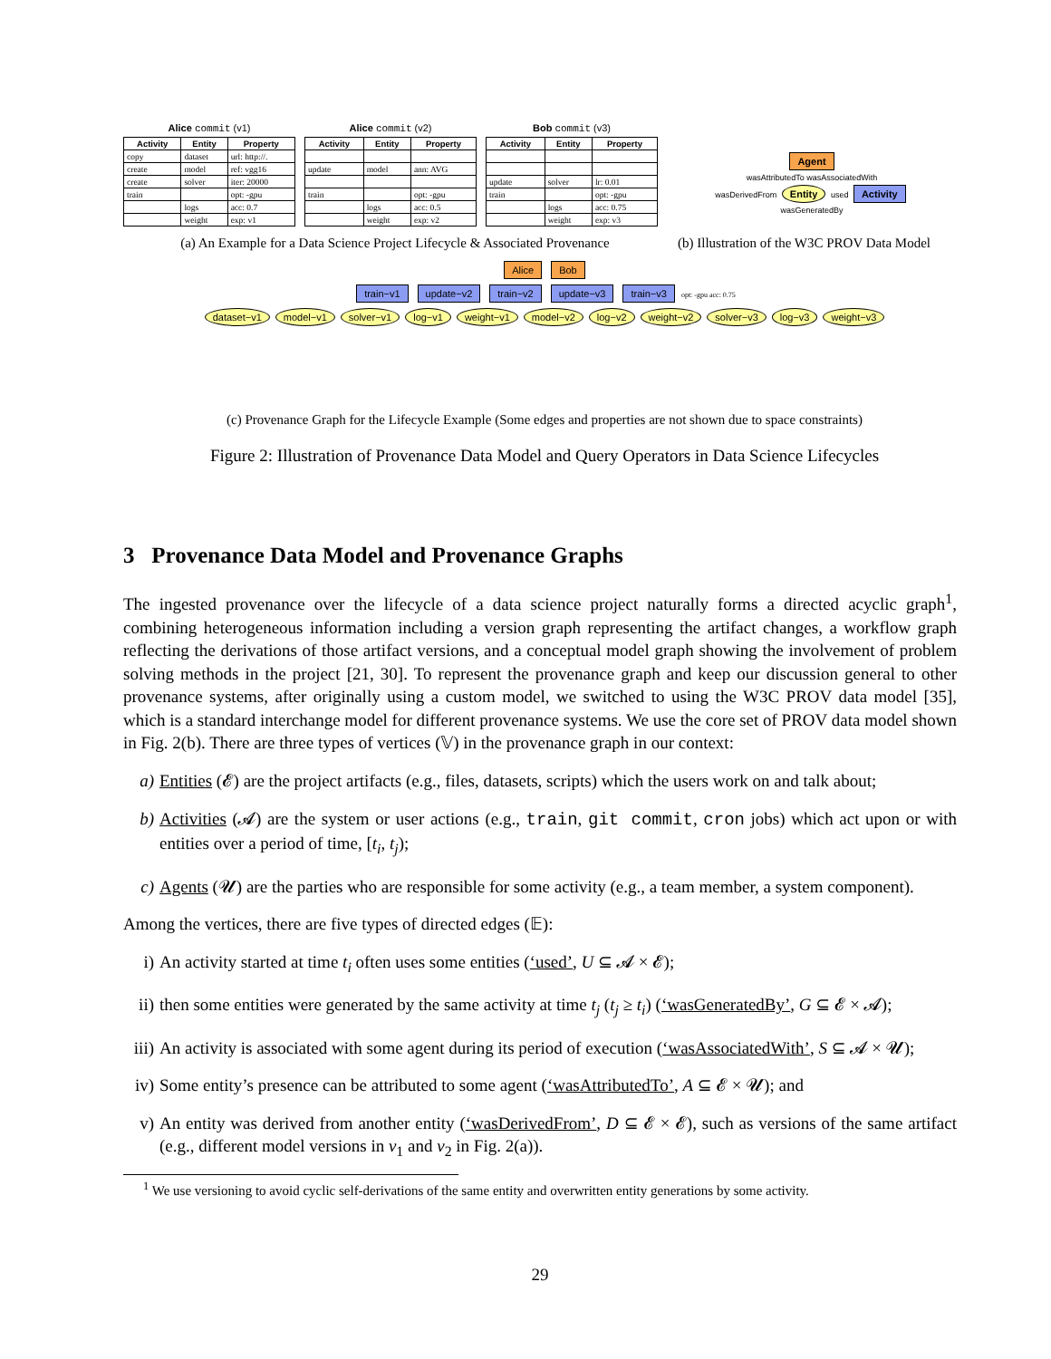Alice commit (v1)
| Activity | Entity | Property |
| --- | --- | --- |
| copy | dataset | url: http://. |
| create | model | ref: vgg16 |
| create | solver | iter: 20000 |
| train | | opt: -gpu |
| | logs | acc: 0.7 |
| | weight | exp: v1 |
Alice commit (v2)
| Activity | Entity | Property |
| --- | --- | --- |
| update | model | ann: AVG |
| train | | opt: -gpu |
| | logs | acc: 0.5 |
| | weight | exp: v2 |
Bob commit (v3)
| Activity | Entity | Property |
| --- | --- | --- |
| update | solver | lr: 0.01 |
| train | | opt: -gpu |
| | logs | acc: 0.75 |
| | weight | exp: v3 |
Agent
wasAttributedTo wasAssociatedWith
wasDerivedFrom Entity used Activity
wasGeneratedBy
(a) An Example for a Data Science Project Lifecycle & Associated Provenance
(b) Illustration of the W3C PROV Data Model
Alice Bob
train−v1 update−v2 train−v2 update−v3 train−v3 opt: -gpu acc: 0.75
dataset−v1 model−v1 solver−v1 log−v1 weight−v1 model−v2 log−v2 weight−v2 solver−v3 log−v3 weight−v3
(c) Provenance Graph for the Lifecycle Example (Some edges and properties are not shown due to space constraints)
Figure 2: Illustration of Provenance Data Model and Query Operators in Data Science Lifecycles
3 Provenance Data Model and Provenance Graphs
The ingested provenance over the lifecycle of a data science project naturally forms a directed acyclic graph<sup>1</sup>, combining heterogeneous information including a version graph representing the artifact changes, a workflow graph reflecting the derivations of those artifact versions, and a conceptual model graph showing the involvement of problem solving methods in the project [21, 30]. To represent the provenance graph and keep our discussion general to other provenance systems, after originally using a custom model, we switched to using the W3C PROV data model [35], which is a standard interchange model for different provenance systems. We use the core set of PROV data model shown in Fig. 2(b). There are three types of vertices (𝕍) in the provenance graph in our context:
a) Entities (𝓔) are the project artifacts (e.g., files, datasets, scripts) which the users work on and talk about;
b) Activities (𝓐) are the system or user actions (e.g., train, git commit, cron jobs) which act upon or with entities over a period of time, [t<sub>i</sub>, t<sub>j</sub>);
c) Agents (𝓤) are the parties who are responsible for some activity (e.g., a team member, a system component).
Among the vertices, there are five types of directed edges (𝔼):
i) An activity started at time t<sub>i</sub> often uses some entities (‘used’, U ⊆ 𝓐 × 𝓔);
ii) then some entities were generated by the same activity at time t<sub>j</sub> (t<sub>j</sub> ≥ t<sub>i</sub>) (‘wasGeneratedBy’, G ⊆ 𝓔 × 𝓐);
iii) An activity is associated with some agent during its period of execution (‘wasAssociatedWith’, S ⊆ 𝓐 × 𝓤);
iv) Some entity’s presence can be attributed to some agent (‘wasAttributedTo’, A ⊆ 𝓔 × 𝓤); and
v) An entity was derived from another entity (‘wasDerivedFrom’, D ⊆ 𝓔 × 𝓔), such as versions of the same artifact (e.g., different model versions in v<sub>1</sub> and v<sub>2</sub> in Fig. 2(a)).
<sup>1</sup> We use versioning to avoid cyclic self-derivations of the same entity and overwritten entity generations by some activity.
29